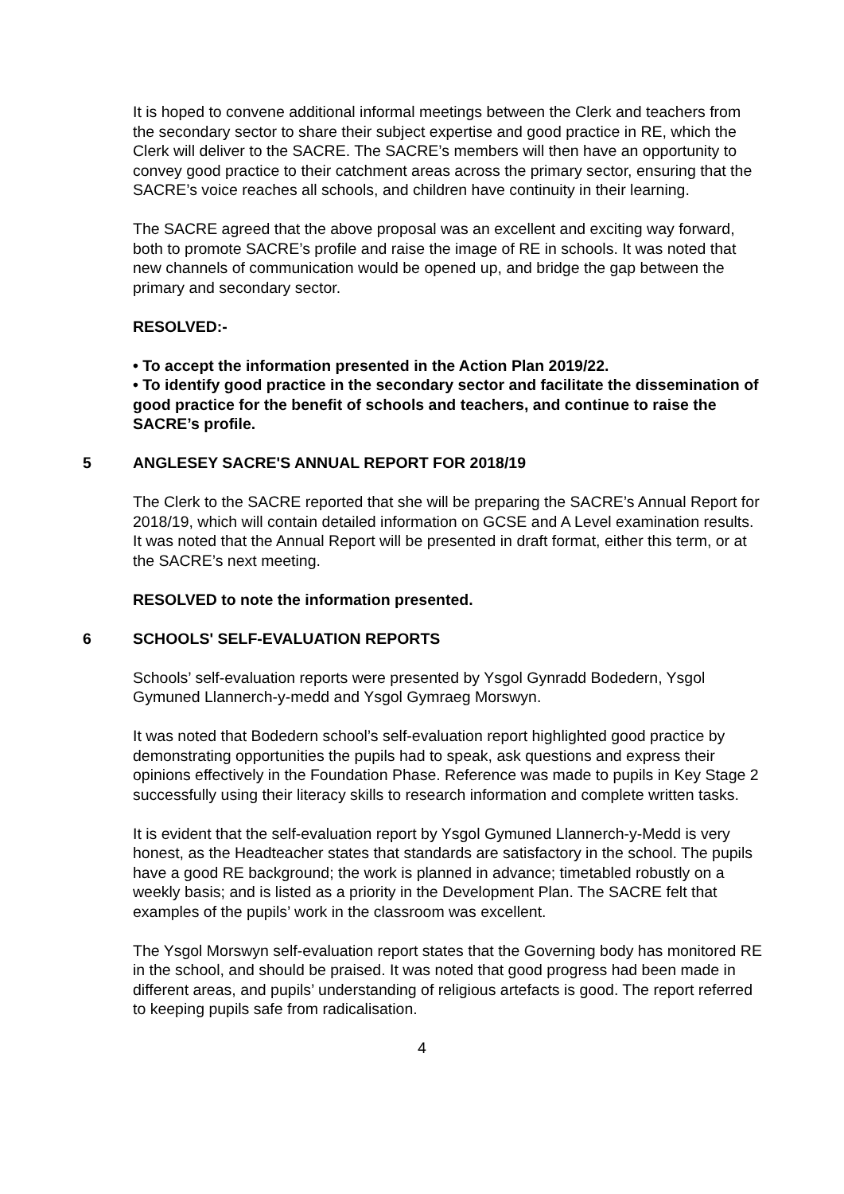It is hoped to convene additional informal meetings between the Clerk and teachers from the secondary sector to share their subject expertise and good practice in RE, which the Clerk will deliver to the SACRE. The SACRE’s members will then have an opportunity to convey good practice to their catchment areas across the primary sector, ensuring that the SACRE’s voice reaches all schools, and children have continuity in their learning.
The SACRE agreed that the above proposal was an excellent and exciting way forward, both to promote SACRE’s profile and raise the image of RE in schools. It was noted that new channels of communication would be opened up, and bridge the gap between the primary and secondary sector.
RESOLVED:-
• To accept the information presented in the Action Plan 2019/22.
• To identify good practice in the secondary sector and facilitate the dissemination of good practice for the benefit of schools and teachers, and continue to raise the SACRE’s profile.
5 ANGLESEY SACRE'S ANNUAL REPORT FOR 2018/19
The Clerk to the SACRE reported that she will be preparing the SACRE’s Annual Report for 2018/19, which will contain detailed information on GCSE and A Level examination results. It was noted that the Annual Report will be presented in draft format, either this term, or at the SACRE’s next meeting.
RESOLVED to note the information presented.
6 SCHOOLS' SELF-EVALUATION REPORTS
Schools’ self-evaluation reports were presented by Ysgol Gynradd Bodedern, Ysgol Gymuned Llannerch-y-medd and Ysgol Gymraeg Morswyn.
It was noted that Bodedern school’s self-evaluation report highlighted good practice by demonstrating opportunities the pupils had to speak, ask questions and express their opinions effectively in the Foundation Phase. Reference was made to pupils in Key Stage 2 successfully using their literacy skills to research information and complete written tasks.
It is evident that the self-evaluation report by Ysgol Gymuned Llannerch-y-Medd is very honest, as the Headteacher states that standards are satisfactory in the school. The pupils have a good RE background; the work is planned in advance; timetabled robustly on a weekly basis; and is listed as a priority in the Development Plan. The SACRE felt that examples of the pupils’ work in the classroom was excellent.
The Ysgol Morswyn self-evaluation report states that the Governing body has monitored RE in the school, and should be praised. It was noted that good progress had been made in different areas, and pupils’ understanding of religious artefacts is good. The report referred to keeping pupils safe from radicalisation.
4